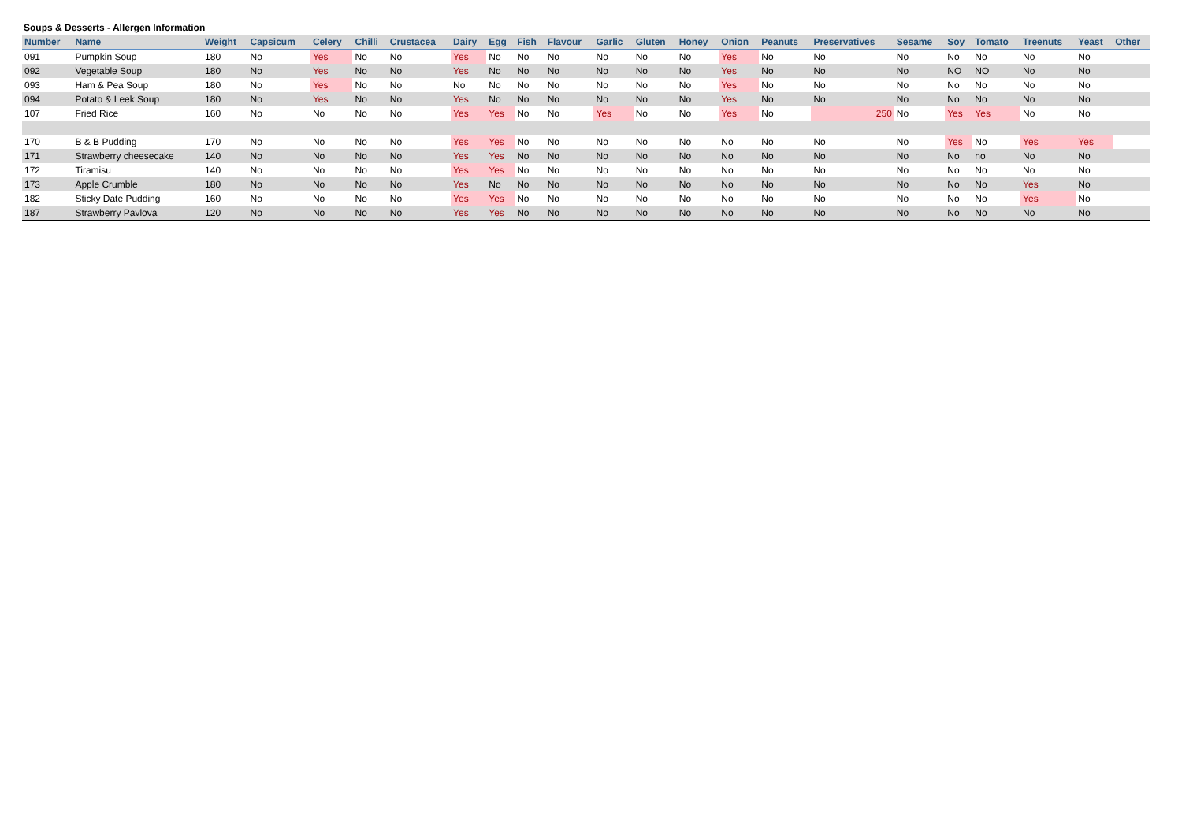Soups & Desserts - Allergen Information
| Number | Name | Weight | Capsicum | Celery | Chilli | Crustacea | Dairy | Egg | Fish | Flavour | Garlic | Gluten | Honey | Onion | Peanuts | Preservatives | Sesame | Soy | Tomato | Treenuts | Yeast | Other |
| --- | --- | --- | --- | --- | --- | --- | --- | --- | --- | --- | --- | --- | --- | --- | --- | --- | --- | --- | --- | --- | --- | --- |
| 091 | Pumpkin Soup | 180 | No | Yes | No | No | Yes | No | No | No | No | No | No | Yes | No | No | No | No | No | No | No | |
| 092 | Vegetable Soup | 180 | No | Yes | No | No | Yes | No | No | No | No | No | No | Yes | No | No | No | NO | NO | No | No | |
| 093 | Ham & Pea Soup | 180 | No | Yes | No | No | No | No | No | No | No | No | No | Yes | No | No | No | No | No | No | No | |
| 094 | Potato & Leek Soup | 180 | No | Yes | No | No | Yes | No | No | No | No | No | No | Yes | No | No | No | No | No | No | No | |
| 107 | Fried Rice | 160 | No | No | No | No | Yes | Yes | No | No | Yes | No | No | Yes | No | 250 | No | Yes | Yes | No | No | |
| 170 | B & B Pudding | 170 | No | No | No | No | Yes | Yes | No | No | No | No | No | No | No | No | No | Yes | No | Yes | Yes | |
| 171 | Strawberry cheesecake | 140 | No | No | No | No | Yes | Yes | No | No | No | No | No | No | No | No | No | No | no | No | No | |
| 172 | Tiramisu | 140 | No | No | No | No | Yes | Yes | No | No | No | No | No | No | No | No | No | No | No | No | No | |
| 173 | Apple Crumble | 180 | No | No | No | No | Yes | No | No | No | No | No | No | No | No | No | No | No | No | Yes | No | |
| 182 | Sticky Date Pudding | 160 | No | No | No | No | Yes | Yes | No | No | No | No | No | No | No | No | No | No | No | Yes | No | |
| 187 | Strawberry Pavlova | 120 | No | No | No | No | Yes | Yes | No | No | No | No | No | No | No | No | No | No | No | No | No | |